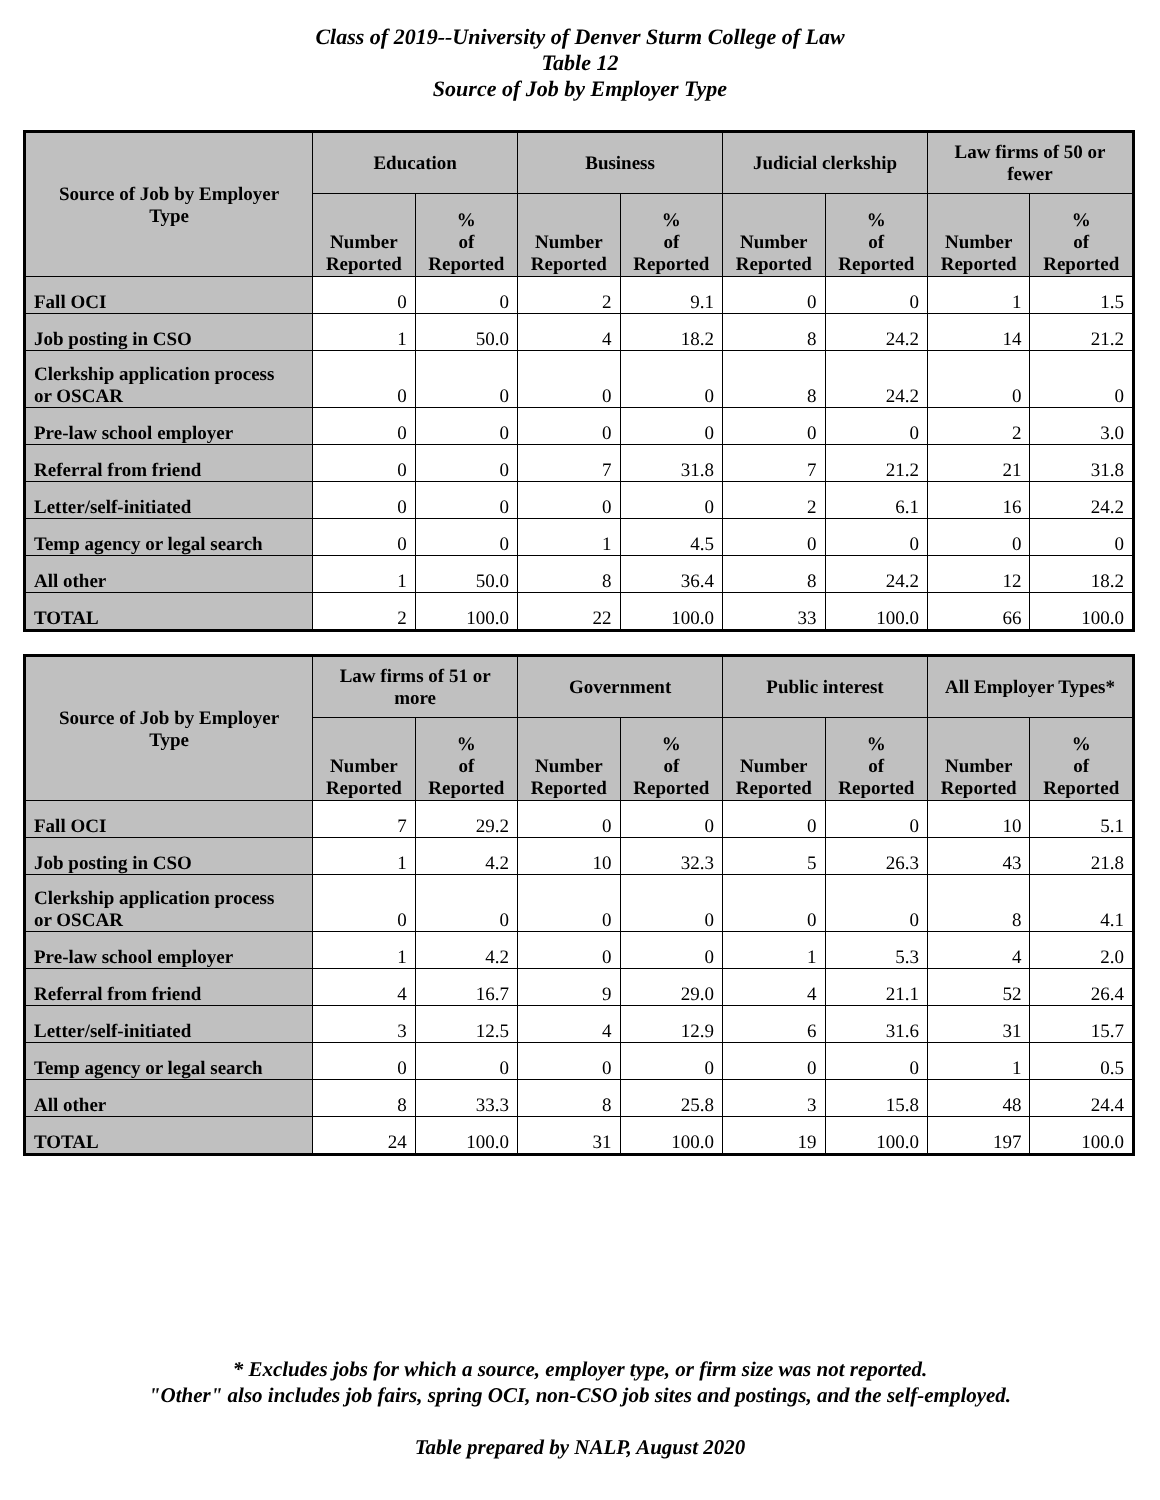Class of 2019--University of Denver Sturm College of Law
Table 12
Source of Job by Employer Type
| Source of Job by Employer Type | Education | | Business | | Judicial clerkship | | Law firms of 50 or fewer | |
| --- | --- | --- | --- | --- | --- | --- | --- | --- |
| | Number Reported | % of Reported | Number Reported | % of Reported | Number Reported | % of Reported | Number Reported | % of Reported |
| Fall OCI | 0 | 0 | 2 | 9.1 | 0 | 0 | 1 | 1.5 |
| Job posting in CSO | 1 | 50.0 | 4 | 18.2 | 8 | 24.2 | 14 | 21.2 |
| Clerkship application process or OSCAR | 0 | 0 | 0 | 0 | 8 | 24.2 | 0 | 0 |
| Pre-law school employer | 0 | 0 | 0 | 0 | 0 | 0 | 2 | 3.0 |
| Referral from friend | 0 | 0 | 7 | 31.8 | 7 | 21.2 | 21 | 31.8 |
| Letter/self-initiated | 0 | 0 | 0 | 0 | 2 | 6.1 | 16 | 24.2 |
| Temp agency or legal search | 0 | 0 | 1 | 4.5 | 0 | 0 | 0 | 0 |
| All other | 1 | 50.0 | 8 | 36.4 | 8 | 24.2 | 12 | 18.2 |
| TOTAL | 2 | 100.0 | 22 | 100.0 | 33 | 100.0 | 66 | 100.0 |
| Source of Job by Employer Type | Law firms of 51 or more | | Government | | Public interest | | All Employer Types* | |
| --- | --- | --- | --- | --- | --- | --- | --- | --- |
| | Number Reported | % of Reported | Number Reported | % of Reported | Number Reported | % of Reported | Number Reported | % of Reported |
| Fall OCI | 7 | 29.2 | 0 | 0 | 0 | 0 | 10 | 5.1 |
| Job posting in CSO | 1 | 4.2 | 10 | 32.3 | 5 | 26.3 | 43 | 21.8 |
| Clerkship application process or OSCAR | 0 | 0 | 0 | 0 | 0 | 0 | 8 | 4.1 |
| Pre-law school employer | 1 | 4.2 | 0 | 0 | 1 | 5.3 | 4 | 2.0 |
| Referral from friend | 4 | 16.7 | 9 | 29.0 | 4 | 21.1 | 52 | 26.4 |
| Letter/self-initiated | 3 | 12.5 | 4 | 12.9 | 6 | 31.6 | 31 | 15.7 |
| Temp agency or legal search | 0 | 0 | 0 | 0 | 0 | 0 | 1 | 0.5 |
| All other | 8 | 33.3 | 8 | 25.8 | 3 | 15.8 | 48 | 24.4 |
| TOTAL | 24 | 100.0 | 31 | 100.0 | 19 | 100.0 | 197 | 100.0 |
* Excludes jobs for which a source, employer type, or firm size was not reported.
"Other" also includes job fairs, spring OCI, non-CSO job sites and postings, and the self-employed.
Table prepared by NALP, August 2020